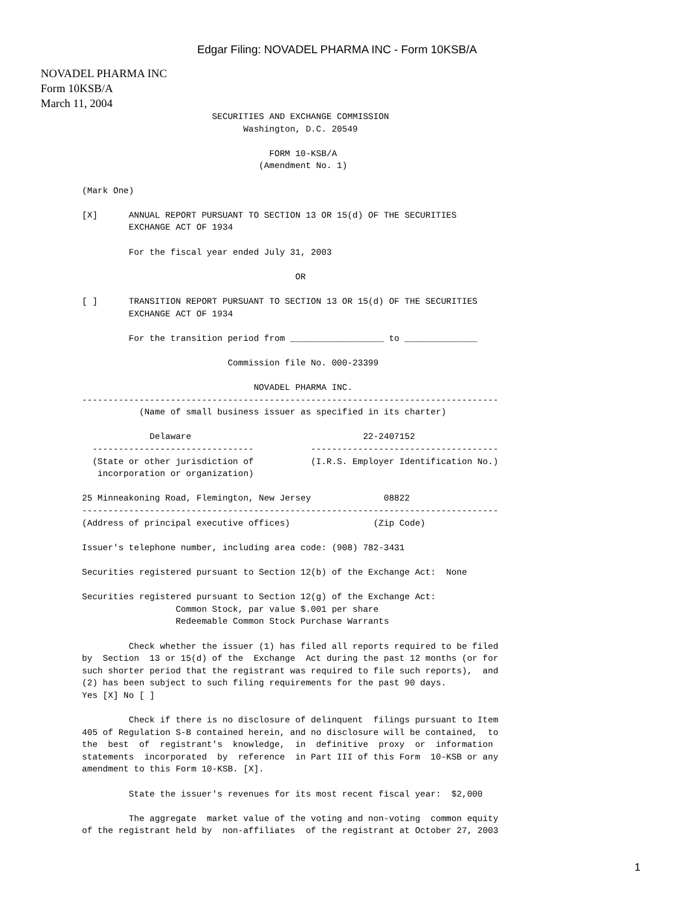Edgar Filing: NOVADEL PHARMA INC - Form 10KSB/A
NOVADEL PHARMA INC
Form 10KSB/A
March 11, 2004
                         SECURITIES AND EXCHANGE COMMISSION
                               Washington, D.C. 20549

                                    FORM 10-KSB/A
                                  (Amendment No. 1)

(Mark One)

[X]      ANNUAL REPORT PURSUANT TO SECTION 13 OR 15(d) OF THE SECURITIES
         EXCHANGE ACT OF 1934

         For the fiscal year ended July 31, 2003

                                         OR

[ ]      TRANSITION REPORT PURSUANT TO SECTION 13 OR 15(d) OF THE SECURITIES
         EXCHANGE ACT OF 1934

         For the transition period from __________________ to ______________

                            Commission file No. 000-23399

                                 NOVADEL PHARMA INC.
--------------------------------------------------------------------------------
           (Name of small business issuer as specified in its charter)

             Delaware                                 22-2407152
  -------------------------------           ------------------------------------
  (State or other jurisdiction of           (I.R.S. Employer Identification No.)
   incorporation or organization)

25 Minneakoning Road, Flemington, New Jersey              08822
--------------------------------------------------------------------------------
(Address of principal executive offices)                (Zip Code)

Issuer's telephone number, including area code: (908) 782-3431

Securities registered pursuant to Section 12(b) of the Exchange Act:  None

Securities registered pursuant to Section 12(g) of the Exchange Act:
                  Common Stock, par value $.001 per share
                  Redeemable Common Stock Purchase Warrants

         Check whether the issuer (1) has filed all reports required to be filed
by  Section  13 or 15(d) of the  Exchange  Act during the past 12 months (or for
such shorter period that the registrant was required to file such reports),  and
(2) has been subject to such filing requirements for the past 90 days.
Yes [X] No [ ]

         Check if there is no disclosure of delinquent  filings pursuant to Item
405 of Regulation S-B contained herein, and no disclosure will be contained,  to
the  best  of  registrant's  knowledge,  in  definitive  proxy  or  information
statements  incorporated  by  reference  in Part III of this Form  10-KSB or any
amendment to this Form 10-KSB. [X].

         State the issuer's revenues for its most recent fiscal year:  $2,000

         The aggregate  market value of the voting and non-voting  common equity
of the registrant held by  non-affiliates  of the registrant at October 27, 2003
1